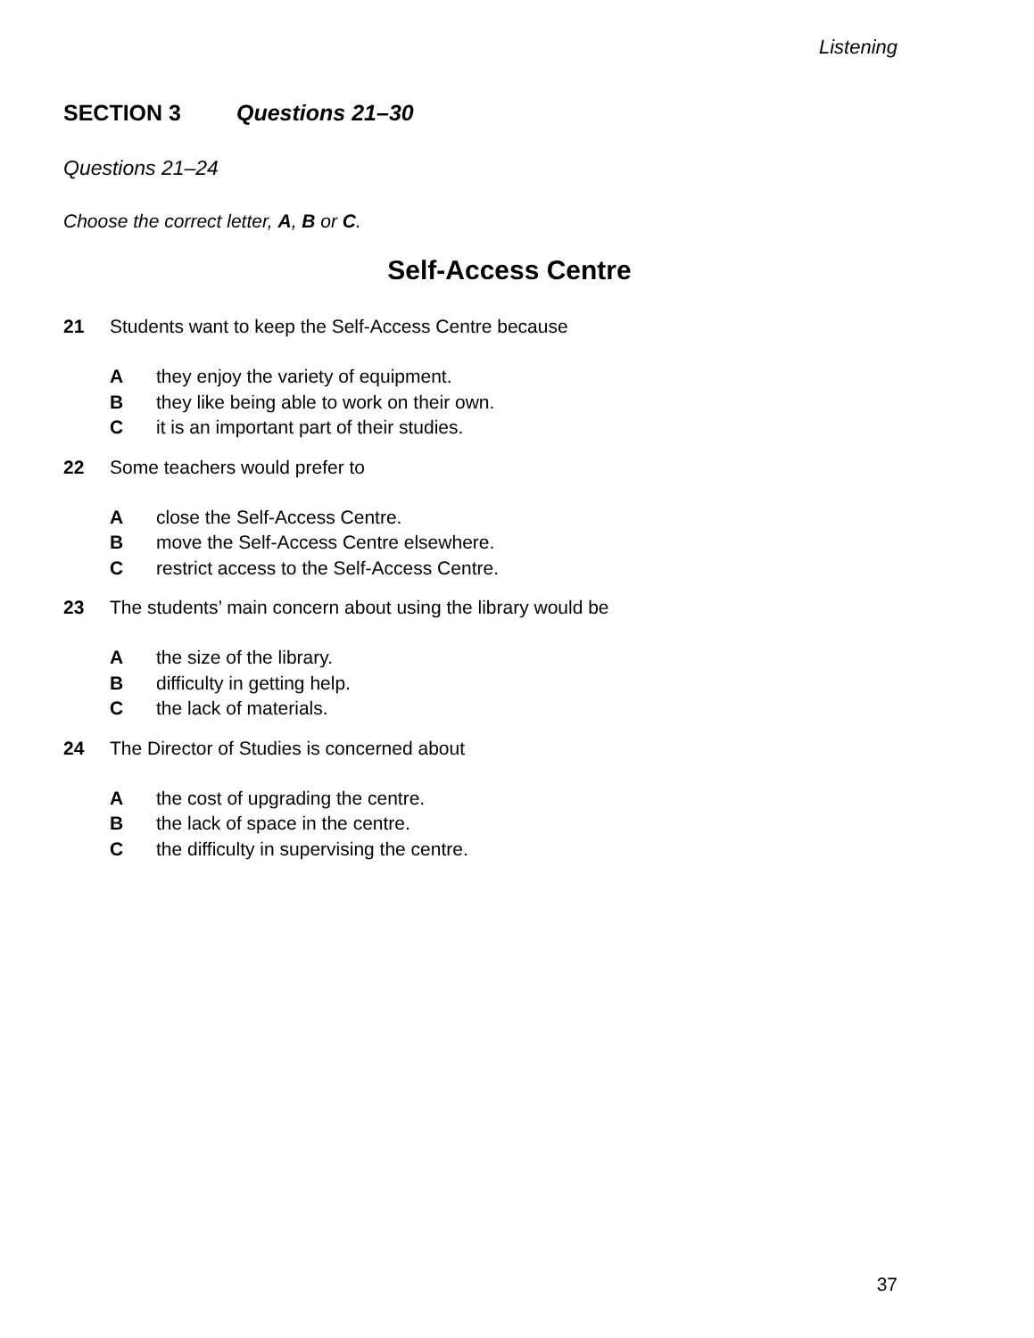Listening
SECTION 3 Questions 21–30
Questions 21–24
Choose the correct letter, A, B or C.
Self-Access Centre
21 Students want to keep the Self-Access Centre because
Athey enjoy the variety of equipment.
Bthey like being able to work on their own.
Cit is an important part of their studies.
22 Some teachers would prefer to
Aclose the Self-Access Centre.
Bmove the Self-Access Centre elsewhere.
Crestrict access to the Self-Access Centre.
23 The students’ main concern about using the library would be
Athe size of the library.
Bdifficulty in getting help.
Cthe lack of materials.
24 The Director of Studies is concerned about
Athe cost of upgrading the centre.
Bthe lack of space in the centre.
Cthe difficulty in supervising the centre.
37